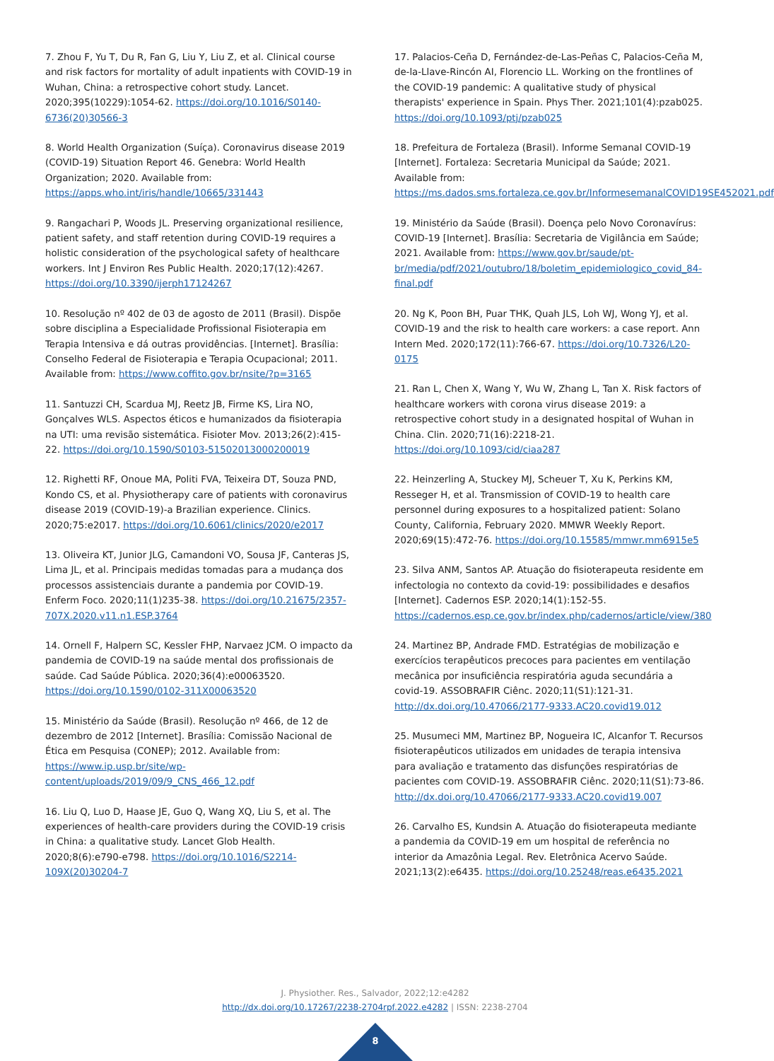7. Zhou F, Yu T, Du R, Fan G, Liu Y, Liu Z, et al. Clinical course and risk factors for mortality of adult inpatients with COVID-19 in Wuhan, China: a retrospective cohort study. Lancet. 2020;395(10229):1054-62. https://doi.org/10.1016/S0140-6736(20)30566-3
8. World Health Organization (Suíça). Coronavirus disease 2019 (COVID-19) Situation Report 46. Genebra: World Health Organization; 2020. Available from: https://apps.who.int/iris/handle/10665/331443
9. Rangachari P, Woods JL. Preserving organizational resilience, patient safety, and staff retention during COVID-19 requires a holistic consideration of the psychological safety of healthcare workers. Int J Environ Res Public Health. 2020;17(12):4267. https://doi.org/10.3390/ijerph17124267
10. Resolução nº 402 de 03 de agosto de 2011 (Brasil). Dispõe sobre disciplina a Especialidade Profissional Fisioterapia em Terapia Intensiva e dá outras providências. [Internet]. Brasília: Conselho Federal de Fisioterapia e Terapia Ocupacional; 2011. Available from: https://www.coffito.gov.br/nsite/?p=3165
11. Santuzzi CH, Scardua MJ, Reetz JB, Firme KS, Lira NO, Gonçalves WLS. Aspectos éticos e humanizados da fisioterapia na UTI: uma revisão sistemática. Fisioter Mov. 2013;26(2):415-22. https://doi.org/10.1590/S0103-51502013000200019
12. Righetti RF, Onoue MA, Politi FVA, Teixeira DT, Souza PND, Kondo CS, et al. Physiotherapy care of patients with coronavirus disease 2019 (COVID-19)-a Brazilian experience. Clinics. 2020;75:e2017. https://doi.org/10.6061/clinics/2020/e2017
13. Oliveira KT, Junior JLG, Camandoni VO, Sousa JF, Canteras JS, Lima JL, et al. Principais medidas tomadas para a mudança dos processos assistenciais durante a pandemia por COVID-19. Enferm Foco. 2020;11(1)235-38. https://doi.org/10.21675/2357-707X.2020.v11.n1.ESP.3764
14. Ornell F, Halpern SC, Kessler FHP, Narvaez JCM. O impacto da pandemia de COVID-19 na saúde mental dos profissionais de saúde. Cad Saúde Pública. 2020;36(4):e00063520. https://doi.org/10.1590/0102-311X00063520
15. Ministério da Saúde (Brasil). Resolução nº 466, de 12 de dezembro de 2012 [Internet]. Brasília: Comissão Nacional de Ética em Pesquisa (CONEP); 2012. Available from: https://www.ip.usp.br/site/wp-content/uploads/2019/09/9_CNS_466_12.pdf
16. Liu Q, Luo D, Haase JE, Guo Q, Wang XQ, Liu S, et al. The experiences of health-care providers during the COVID-19 crisis in China: a qualitative study. Lancet Glob Health. 2020;8(6):e790-e798. https://doi.org/10.1016/S2214-109X(20)30204-7
17. Palacios-Ceña D, Fernández-de-Las-Peñas C, Palacios-Ceña M, de-la-Llave-Rincón AI, Florencio LL. Working on the frontlines of the COVID-19 pandemic: A qualitative study of physical therapists' experience in Spain. Phys Ther. 2021;101(4):pzab025. https://doi.org/10.1093/ptj/pzab025
18. Prefeitura de Fortaleza (Brasil). Informe Semanal COVID-19 [Internet]. Fortaleza: Secretaria Municipal da Saúde; 2021. Available from: https://ms.dados.sms.fortaleza.ce.gov.br/InformesemanalCOVID19SE452021.pdf
19. Ministério da Saúde (Brasil). Doença pelo Novo Coronavírus: COVID-19 [Internet]. Brasília: Secretaria de Vigilância em Saúde; 2021. Available from: https://www.gov.br/saude/pt-br/media/pdf/2021/outubro/18/boletim_epidemiologico_covid_84-final.pdf
20. Ng K, Poon BH, Puar THK, Quah JLS, Loh WJ, Wong YJ, et al. COVID-19 and the risk to health care workers: a case report. Ann Intern Med. 2020;172(11):766-67. https://doi.org/10.7326/L20-0175
21. Ran L, Chen X, Wang Y, Wu W, Zhang L, Tan X. Risk factors of healthcare workers with corona virus disease 2019: a retrospective cohort study in a designated hospital of Wuhan in China. Clin. 2020;71(16):2218-21. https://doi.org/10.1093/cid/ciaa287
22. Heinzerling A, Stuckey MJ, Scheuer T, Xu K, Perkins KM, Resseger H, et al. Transmission of COVID-19 to health care personnel during exposures to a hospitalized patient: Solano County, California, February 2020. MMWR Weekly Report. 2020;69(15):472-76. https://doi.org/10.15585/mmwr.mm6915e5
23. Silva ANM, Santos AP. Atuação do fisioterapeuta residente em infectologia no contexto da covid-19: possibilidades e desafios [Internet]. Cadernos ESP. 2020;14(1):152-55. https://cadernos.esp.ce.gov.br/index.php/cadernos/article/view/380
24. Martinez BP, Andrade FMD. Estratégias de mobilização e exercícios terapêuticos precoces para pacientes em ventilação mecânica por insuficiência respiratória aguda secundária a covid-19. ASSOBRAFIR Ciênc. 2020;11(S1):121-31. http://dx.doi.org/10.47066/2177-9333.AC20.covid19.012
25. Musumeci MM, Martinez BP, Nogueira IC, Alcanfor T. Recursos fisioterapêuticos utilizados em unidades de terapia intensiva para avaliação e tratamento das disfunções respiratórias de pacientes com COVID-19. ASSOBRAFIR Ciênc. 2020;11(S1):73-86. http://dx.doi.org/10.47066/2177-9333.AC20.covid19.007
26. Carvalho ES, Kundsin A. Atuação do fisioterapeuta mediante a pandemia da COVID-19 em um hospital de referência no interior da Amazônia Legal. Rev. Eletrônica Acervo Saúde. 2021;13(2):e6435. https://doi.org/10.25248/reas.e6435.2021
J. Physiother. Res., Salvador, 2022;12:e4282
http://dx.doi.org/10.17267/2238-2704rpf.2022.e4282 | ISSN: 2238-2704
8